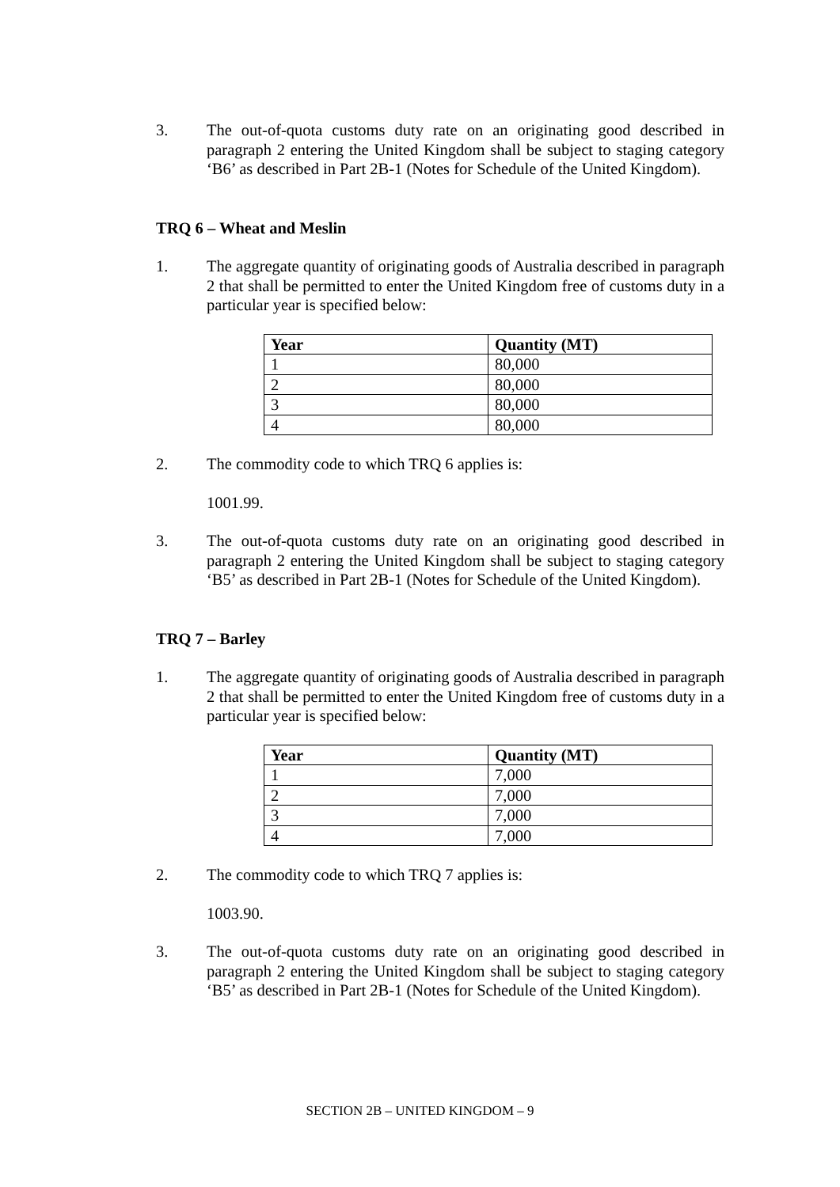3. The out-of-quota customs duty rate on an originating good described in paragraph 2 entering the United Kingdom shall be subject to staging category ‘B6’ as described in Part 2B-1 (Notes for Schedule of the United Kingdom).
TRQ 6 – Wheat and Meslin
1. The aggregate quantity of originating goods of Australia described in paragraph 2 that shall be permitted to enter the United Kingdom free of customs duty in a particular year is specified below:
| Year | Quantity (MT) |
| --- | --- |
| 1 | 80,000 |
| 2 | 80,000 |
| 3 | 80,000 |
| 4 | 80,000 |
2. The commodity code to which TRQ 6 applies is:
1001.99.
3. The out-of-quota customs duty rate on an originating good described in paragraph 2 entering the United Kingdom shall be subject to staging category ‘B5’ as described in Part 2B-1 (Notes for Schedule of the United Kingdom).
TRQ 7 – Barley
1. The aggregate quantity of originating goods of Australia described in paragraph 2 that shall be permitted to enter the United Kingdom free of customs duty in a particular year is specified below:
| Year | Quantity (MT) |
| --- | --- |
| 1 | 7,000 |
| 2 | 7,000 |
| 3 | 7,000 |
| 4 | 7,000 |
2. The commodity code to which TRQ 7 applies is:
1003.90.
3. The out-of-quota customs duty rate on an originating good described in paragraph 2 entering the United Kingdom shall be subject to staging category ‘B5’ as described in Part 2B-1 (Notes for Schedule of the United Kingdom).
SECTION 2B – UNITED KINGDOM – 9